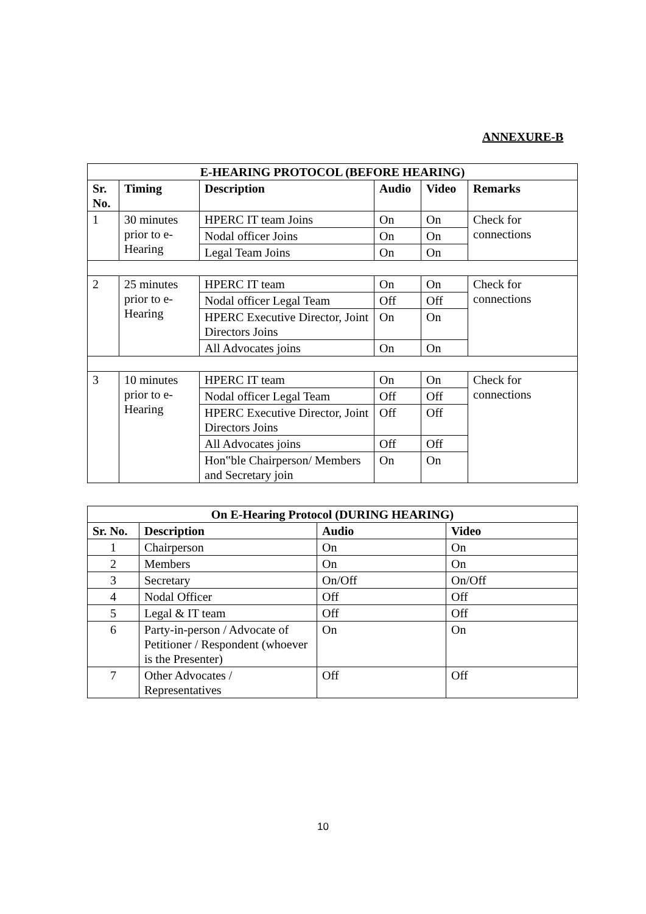ANNEXURE-B
| E-HEARING PROTOCOL (BEFORE HEARING) | | | | | |
| --- | --- | --- | --- | --- | --- |
| Sr. No. | Timing | Description | Audio | Video | Remarks |
| 1 | 30 minutes prior to e-Hearing | HPERC IT team Joins | On | On | Check for connections |
| | | Nodal officer Joins | On | On | |
| | | Legal Team Joins | On | On | |
| 2 | 25 minutes prior to e-Hearing | HPERC IT team | On | On | Check for connections |
| | | Nodal officer Legal Team | Off | Off | |
| | | HPERC Executive Director, Joint Directors Joins | On | On | |
| | | All Advocates joins | On | On | |
| 3 | 10 minutes prior to e-Hearing | HPERC IT team | On | On | Check for connections |
| | | Nodal officer Legal Team | Off | Off | |
| | | HPERC Executive Director, Joint Directors Joins | Off | Off | |
| | | All Advocates joins | Off | Off | |
| | | Hon‟ble Chairperson/ Members and Secretary join | On | On | |
| On E-Hearing Protocol (DURING HEARING) | | | |
| --- | --- | --- | --- |
| Sr. No. | Description | Audio | Video |
| 1 | Chairperson | On | On |
| 2 | Members | On | On |
| 3 | Secretary | On/Off | On/Off |
| 4 | Nodal Officer | Off | Off |
| 5 | Legal & IT team | Off | Off |
| 6 | Party-in-person / Advocate of Petitioner / Respondent (whoever is the Presenter) | On | On |
| 7 | Other Advocates / Representatives | Off | Off |
10